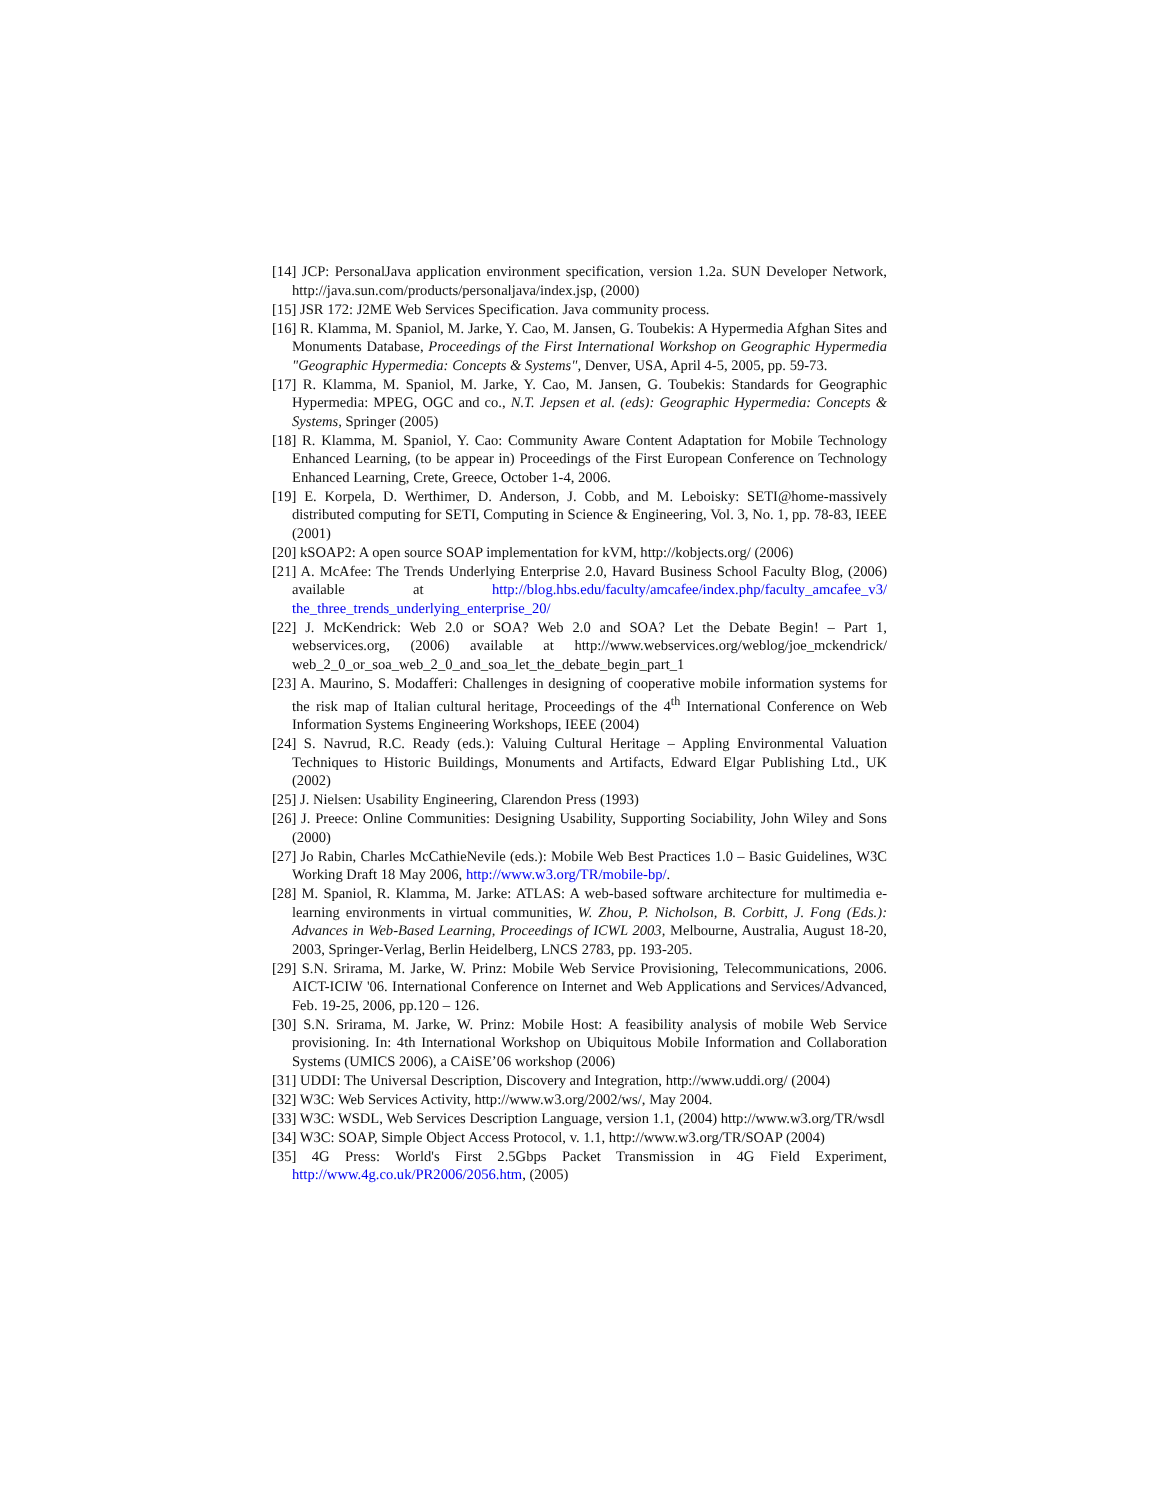[14] JCP: PersonalJava application environment specification, version 1.2a. SUN Developer Network, http://java.sun.com/products/personaljava/index.jsp, (2000)
[15] JSR 172: J2ME Web Services Specification. Java community process.
[16] R. Klamma, M. Spaniol, M. Jarke, Y. Cao, M. Jansen, G. Toubekis: A Hypermedia Afghan Sites and Monuments Database, Proceedings of the First International Workshop on Geographic Hypermedia "Geographic Hypermedia: Concepts & Systems", Denver, USA, April 4-5, 2005, pp. 59-73.
[17] R. Klamma, M. Spaniol, M. Jarke, Y. Cao, M. Jansen, G. Toubekis: Standards for Geographic Hypermedia: MPEG, OGC and co., N.T. Jepsen et al. (eds): Geographic Hypermedia: Concepts & Systems, Springer (2005)
[18] R. Klamma, M. Spaniol, Y. Cao: Community Aware Content Adaptation for Mobile Technology Enhanced Learning, (to be appear in) Proceedings of the First European Conference on Technology Enhanced Learning, Crete, Greece, October 1-4, 2006.
[19] E. Korpela, D. Werthimer, D. Anderson, J. Cobb, and M. Leboisky: SETI@home-massively distributed computing for SETI, Computing in Science & Engineering, Vol. 3, No. 1, pp. 78-83, IEEE (2001)
[20] kSOAP2: A open source SOAP implementation for kVM, http://kobjects.org/ (2006)
[21] A. McAfee: The Trends Underlying Enterprise 2.0, Havard Business School Faculty Blog, (2006) available at http://blog.hbs.edu/faculty/amcafee/index.php/faculty_amcafee_v3/ the_three_trends_underlying_enterprise_20/
[22] J. McKendrick: Web 2.0 or SOA? Web 2.0 and SOA? Let the Debate Begin! – Part 1, webservices.org, (2006) available at http://www.webservices.org/weblog/joe_mckendrick/ web_2_0_or_soa_web_2_0_and_soa_let_the_debate_begin_part_1
[23] A. Maurino, S. Modafferi: Challenges in designing of cooperative mobile information systems for the risk map of Italian cultural heritage, Proceedings of the 4<sup>th</sup> International Conference on Web Information Systems Engineering Workshops, IEEE (2004)
[24] S. Navrud, R.C. Ready (eds.): Valuing Cultural Heritage – Appling Environmental Valuation Techniques to Historic Buildings, Monuments and Artifacts, Edward Elgar Publishing Ltd., UK (2002)
[25] J. Nielsen: Usability Engineering, Clarendon Press (1993)
[26] J. Preece: Online Communities: Designing Usability, Supporting Sociability, John Wiley and Sons (2000)
[27] Jo Rabin, Charles McCathieNevile (eds.): Mobile Web Best Practices 1.0 – Basic Guidelines, W3C Working Draft 18 May 2006, http://www.w3.org/TR/mobile-bp/.
[28] M. Spaniol, R. Klamma, M. Jarke: ATLAS: A web-based software architecture for multimedia e-learning environments in virtual communities, W. Zhou, P. Nicholson, B. Corbitt, J. Fong (Eds.): Advances in Web-Based Learning, Proceedings of ICWL 2003, Melbourne, Australia, August 18-20, 2003, Springer-Verlag, Berlin Heidelberg, LNCS 2783, pp. 193-205.
[29] S.N. Srirama, M. Jarke, W. Prinz: Mobile Web Service Provisioning, Telecommunications, 2006. AICT-ICIW '06. International Conference on Internet and Web Applications and Services/Advanced, Feb. 19-25, 2006, pp.120 – 126.
[30] S.N. Srirama, M. Jarke, W. Prinz: Mobile Host: A feasibility analysis of mobile Web Service provisioning. In: 4th International Workshop on Ubiquitous Mobile Information and Collaboration Systems (UMICS 2006), a CAiSE’06 workshop (2006)
[31] UDDI: The Universal Description, Discovery and Integration, http://www.uddi.org/ (2004)
[32] W3C: Web Services Activity, http://www.w3.org/2002/ws/, May 2004.
[33] W3C: WSDL, Web Services Description Language, version 1.1, (2004) http://www.w3.org/TR/wsdl
[34] W3C: SOAP, Simple Object Access Protocol, v. 1.1, http://www.w3.org/TR/SOAP (2004)
[35] 4G Press: World's First 2.5Gbps Packet Transmission in 4G Field Experiment, http://www.4g.co.uk/PR2006/2056.htm, (2005)